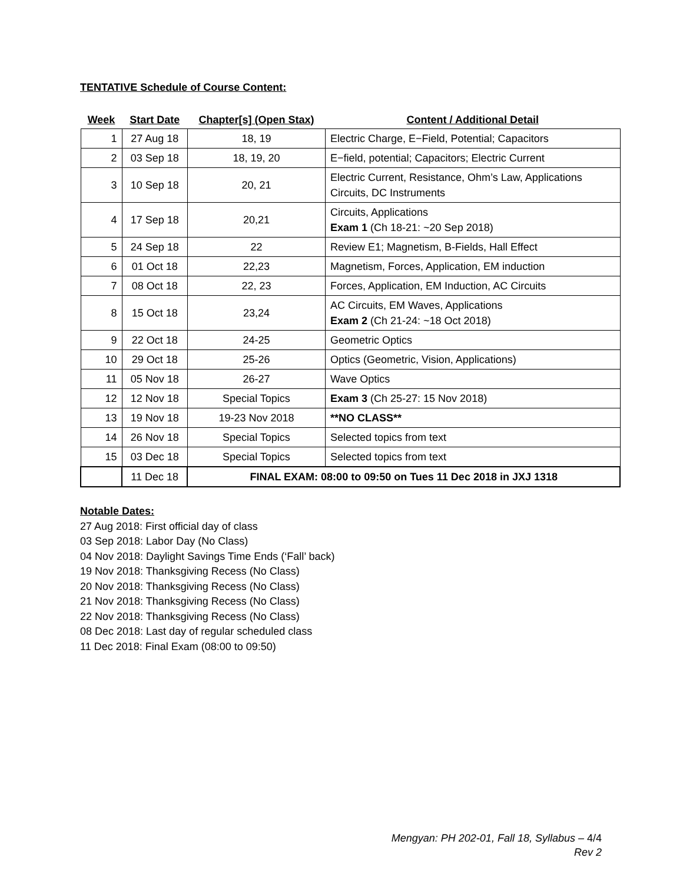TENTATIVE Schedule of Course Content:
| Week | Start Date | Chapter[s] (Open Stax) | Content / Additional Detail |
| --- | --- | --- | --- |
| 1 | 27 Aug 18 | 18, 19 | Electric Charge, E−Field, Potential; Capacitors |
| 2 | 03 Sep 18 | 18, 19, 20 | E−field, potential; Capacitors; Electric Current |
| 3 | 10 Sep 18 | 20, 21 | Electric Current, Resistance, Ohm’s Law, Applications Circuits, DC Instruments |
| 4 | 17 Sep 18 | 20,21 | Circuits, Applications Exam 1 (Ch 18-21: ~20 Sep 2018) |
| 5 | 24 Sep 18 | 22 | Review E1; Magnetism, B-Fields, Hall Effect |
| 6 | 01 Oct 18 | 22,23 | Magnetism, Forces, Application, EM induction |
| 7 | 08 Oct 18 | 22, 23 | Forces, Application, EM Induction, AC Circuits |
| 8 | 15 Oct 18 | 23,24 | AC Circuits, EM Waves, Applications Exam 2 (Ch 21-24: ~18 Oct 2018) |
| 9 | 22 Oct 18 | 24-25 | Geometric Optics |
| 10 | 29 Oct 18 | 25-26 | Optics (Geometric, Vision, Applications) |
| 11 | 05 Nov 18 | 26-27 | Wave Optics |
| 12 | 12 Nov 18 | Special Topics | Exam 3 (Ch 25-27: 15 Nov 2018) |
| 13 | 19 Nov 18 | 19-23 Nov 2018 | **NO CLASS** |
| 14 | 26 Nov 18 | Special Topics | Selected topics from text |
| 15 | 03 Dec 18 | Special Topics | Selected topics from text |
| | 11 Dec 18 | FINAL EXAM: 08:00 to 09:50 on Tues 11 Dec 2018 in JXJ 1318 | |
Notable Dates:
27 Aug 2018: First official day of class
03 Sep 2018: Labor Day (No Class)
04 Nov 2018: Daylight Savings Time Ends (‘Fall’ back)
19 Nov 2018: Thanksgiving Recess (No Class)
20 Nov 2018: Thanksgiving Recess (No Class)
21 Nov 2018: Thanksgiving Recess (No Class)
22 Nov 2018: Thanksgiving Recess (No Class)
08 Dec 2018: Last day of regular scheduled class
11 Dec 2018: Final Exam (08:00 to 09:50)
Mengyan: PH 202-01, Fall 18, Syllabus – 4/4
Rev 2